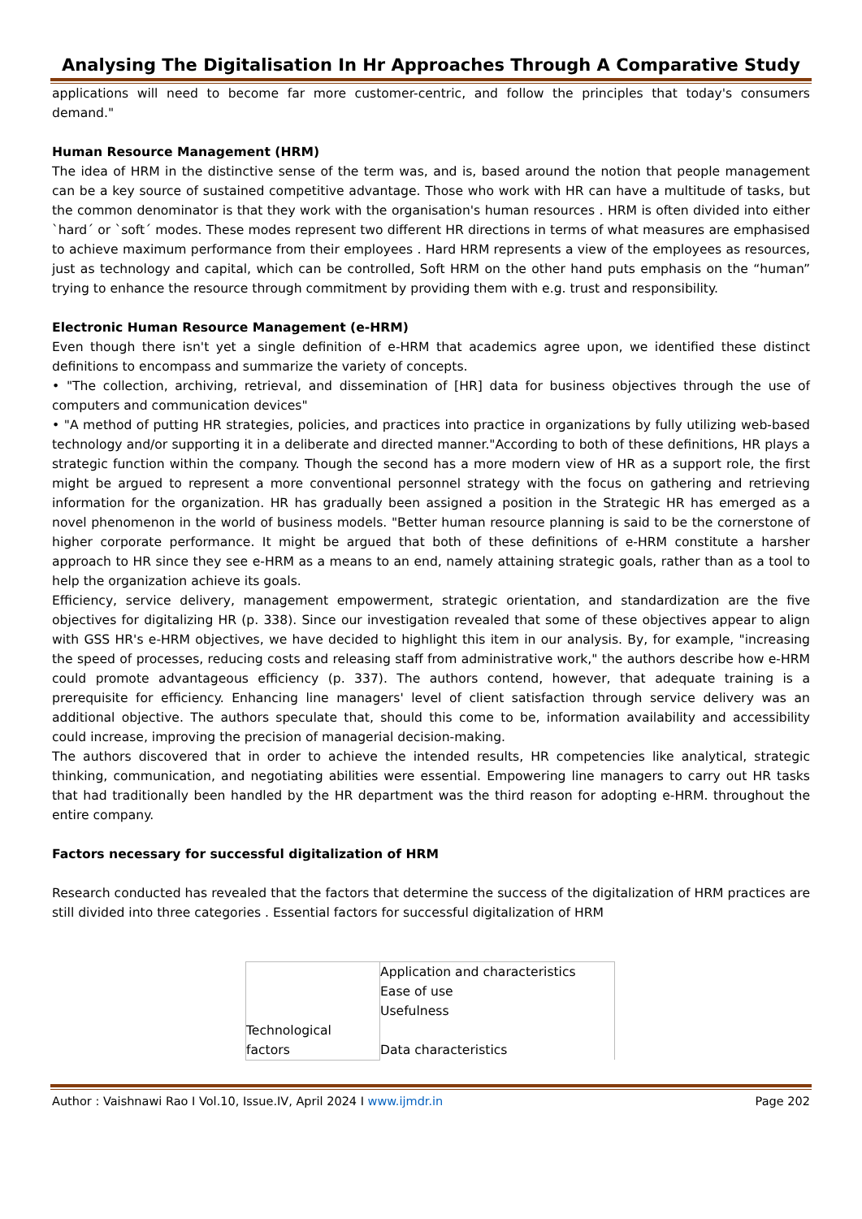Analysing The Digitalisation In Hr Approaches Through A Comparative Study
applications will need to become far more customer-centric, and follow the principles that today's consumers demand."
Human Resource Management (HRM)
The idea of HRM in the distinctive sense of the term was, and is, based around the notion that people management can be a key source of sustained competitive advantage. Those who work with HR can have a multitude of tasks, but the common denominator is that they work with the organisation's human resources . HRM is often divided into either `hard´ or `soft´ modes. These modes represent two different HR directions in terms of what measures are emphasised to achieve maximum performance from their employees . Hard HRM represents a view of the employees as resources, just as technology and capital, which can be controlled, Soft HRM on the other hand puts emphasis on the “human” trying to enhance the resource through commitment by providing them with e.g. trust and responsibility.
Electronic Human Resource Management (e-HRM)
Even though there isn't yet a single definition of e-HRM that academics agree upon, we identified these distinct definitions to encompass and summarize the variety of concepts.
• "The collection, archiving, retrieval, and dissemination of [HR] data for business objectives through the use of computers and communication devices"
• "A method of putting HR strategies, policies, and practices into practice in organizations by fully utilizing web-based technology and/or supporting it in a deliberate and directed manner."According to both of these definitions, HR plays a strategic function within the company. Though the second has a more modern view of HR as a support role, the first might be argued to represent a more conventional personnel strategy with the focus on gathering and retrieving information for the organization. HR has gradually been assigned a position in the Strategic HR has emerged as a novel phenomenon in the world of business models. "Better human resource planning is said to be the cornerstone of higher corporate performance. It might be argued that both of these definitions of e-HRM constitute a harsher approach to HR since they see e-HRM as a means to an end, namely attaining strategic goals, rather than as a tool to help the organization achieve its goals.
Efficiency, service delivery, management empowerment, strategic orientation, and standardization are the five objectives for digitalizing HR (p. 338). Since our investigation revealed that some of these objectives appear to align with GSS HR's e-HRM objectives, we have decided to highlight this item in our analysis. By, for example, "increasing the speed of processes, reducing costs and releasing staff from administrative work," the authors describe how e-HRM could promote advantageous efficiency (p. 337). The authors contend, however, that adequate training is a prerequisite for efficiency. Enhancing line managers' level of client satisfaction through service delivery was an additional objective. The authors speculate that, should this come to be, information availability and accessibility could increase, improving the precision of managerial decision-making.
The authors discovered that in order to achieve the intended results, HR competencies like analytical, strategic thinking, communication, and negotiating abilities were essential. Empowering line managers to carry out HR tasks that had traditionally been handled by the HR department was the third reason for adopting e-HRM. throughout the entire company.
Factors necessary for successful digitalization of HRM
Research conducted has revealed that the factors that determine the success of the digitalization of HRM practices are still divided into three categories . Essential factors for successful digitalization of HRM
| Technological factors | Application and characteristics Ease of use Usefulness Data characteristics |
Author : Vaishnawi Rao I Vol.10, Issue.IV, April 2024 I www.ijmdr.in Page 202